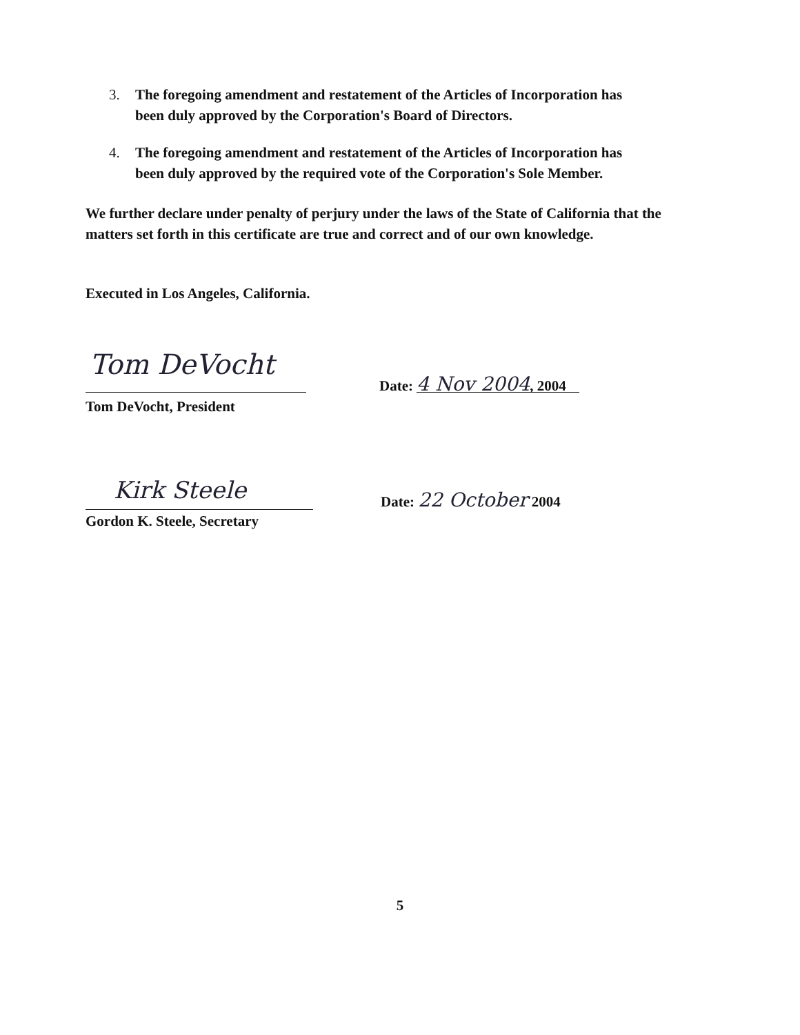3. The foregoing amendment and restatement of the Articles of Incorporation has been duly approved by the Corporation's Board of Directors.
4. The foregoing amendment and restatement of the Articles of Incorporation has been duly approved by the required vote of the Corporation's Sole Member.
We further declare under penalty of perjury under the laws of the State of California that the matters set forth in this certificate are true and correct and of our own knowledge.
Executed in Los Angeles, California.
Tom DeVocht
Tom DeVocht, President
Date: 4 Nov 2004, 2004
Kirk Steele
Gordon K. Steele, Secretary
Date: 22 October 2004
5